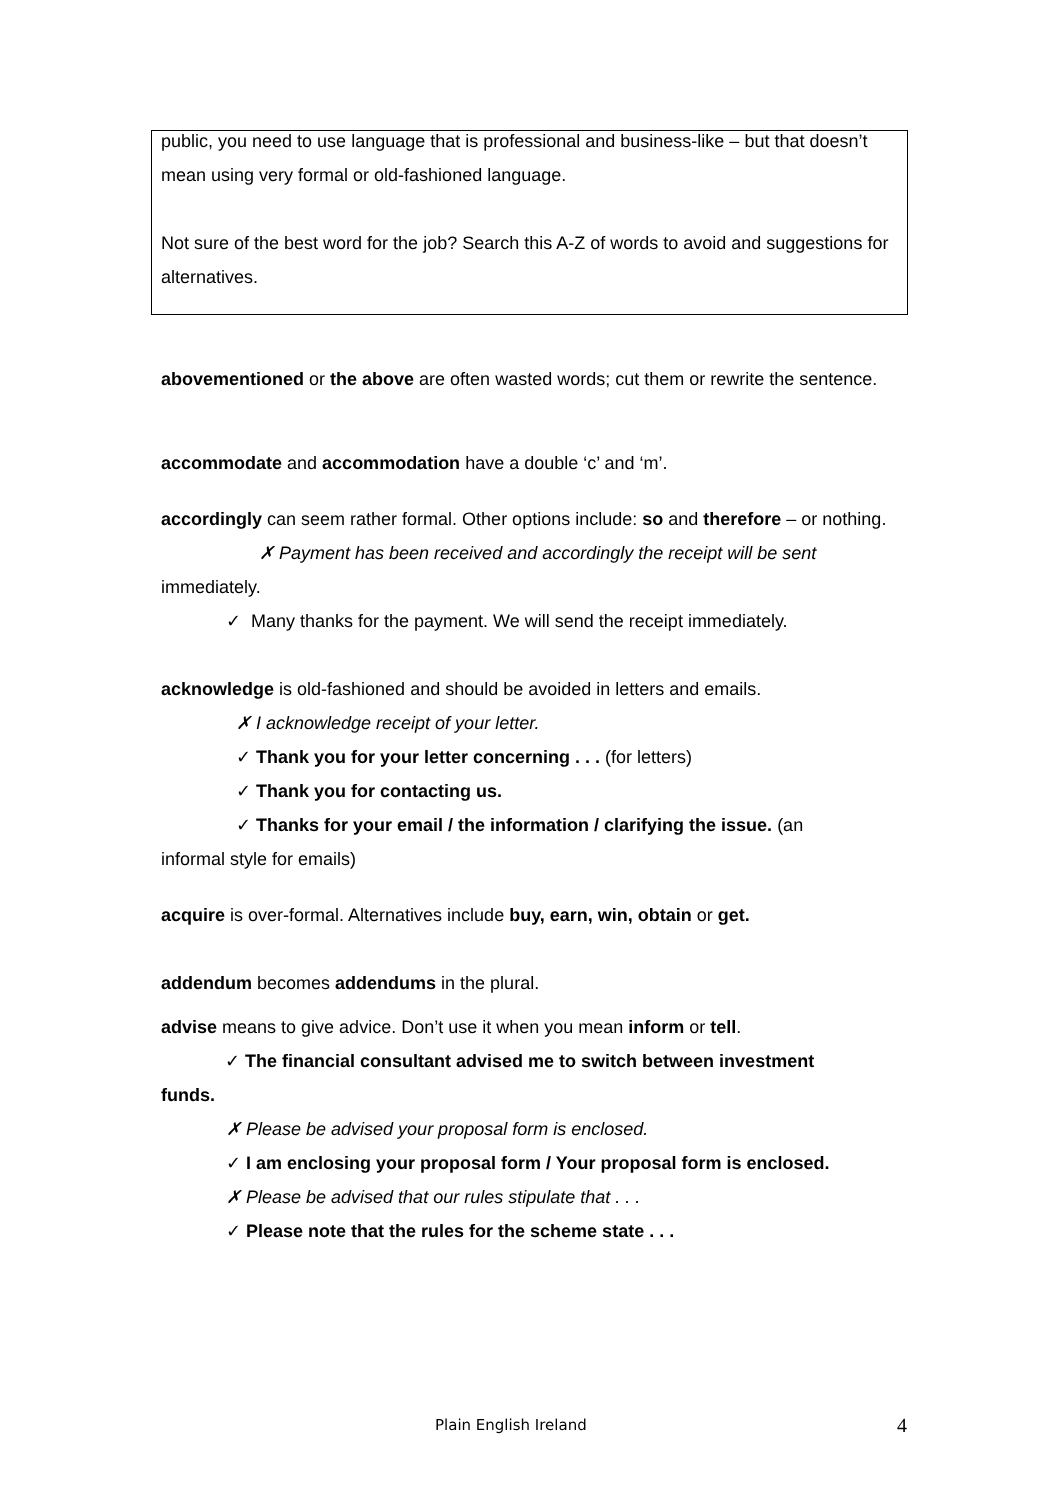public, you need to use language that is professional and business-like – but that doesn’t mean using very formal or old-fashioned language.
Not sure of the best word for the job? Search this A-Z of words to avoid and suggestions for alternatives.
abovementioned or the above are often wasted words; cut them or rewrite the sentence.
accommodate and accommodation have a double ‘c’ and ‘m’.
accordingly can seem rather formal. Other options include: so and therefore – or nothing.
✗ Payment has been received and accordingly the receipt will be sent
immediately.
✓ Many thanks for the payment. We will send the receipt immediately.
acknowledge is old-fashioned and should be avoided in letters and emails.
✗ I acknowledge receipt of your letter.
✓ Thank you for your letter concerning . . . (for letters)
✓ Thank you for contacting us.
✓ Thanks for your email / the information / clarifying the issue. (an
informal style for emails)
acquire is over-formal. Alternatives include buy, earn, win, obtain or get.
addendum becomes addendums in the plural.
advise means to give advice. Don’t use it when you mean inform or tell.
✓ The financial consultant advised me to switch between investment
funds.
✗ Please be advised your proposal form is enclosed.
✓ I am enclosing your proposal form / Your proposal form is enclosed.
✗ Please be advised that our rules stipulate that . . .
✓ Please note that the rules for the scheme state . . .
Plain English Ireland 4